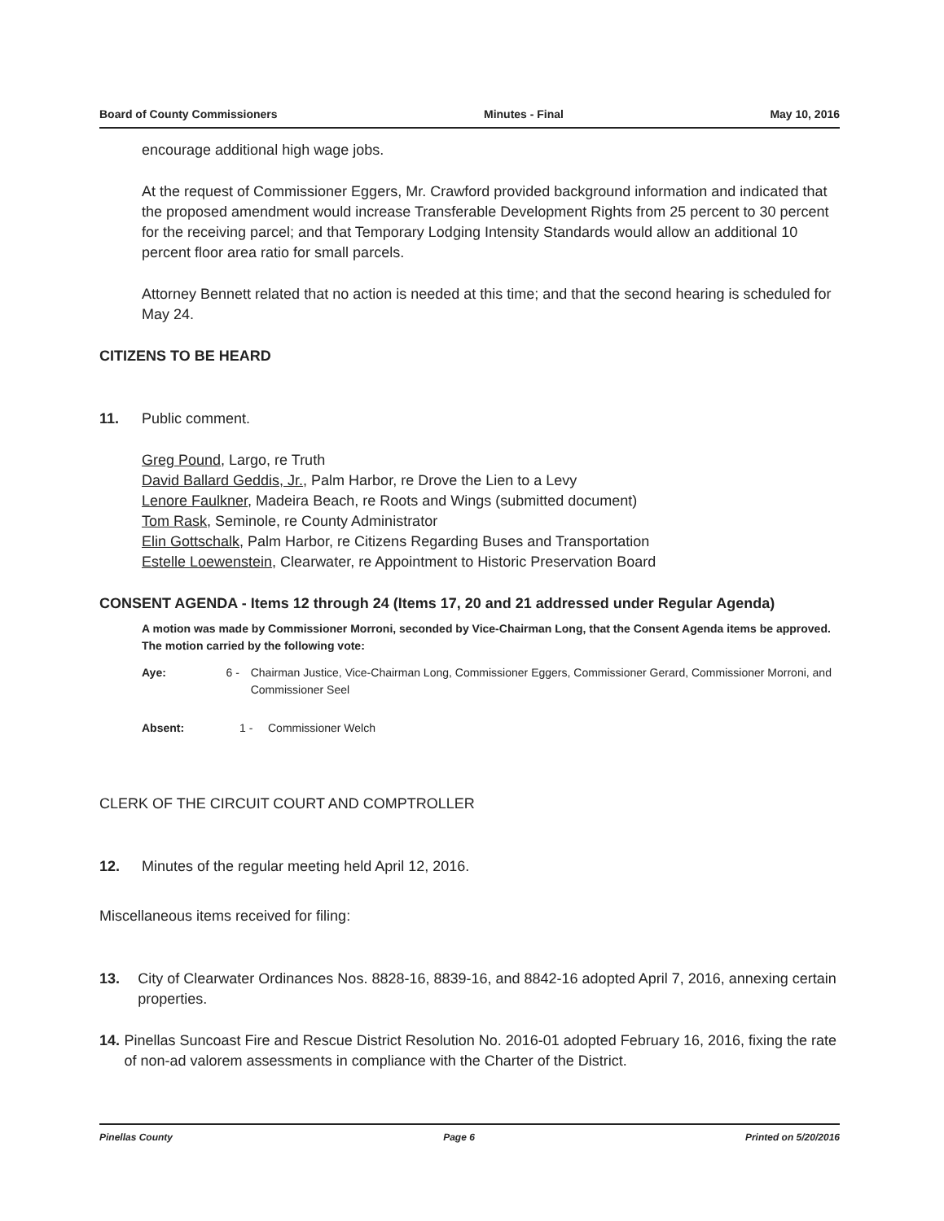Board of County Commissioners Minutes - Final May 10, 2016
encourage additional high wage jobs.
At the request of Commissioner Eggers, Mr. Crawford provided background information and indicated that the proposed amendment would increase Transferable Development Rights from 25 percent to 30 percent for the receiving parcel; and that Temporary Lodging Intensity Standards would allow an additional 10 percent floor area ratio for small parcels.
Attorney Bennett related that no action is needed at this time; and that the second hearing is scheduled for May 24.
CITIZENS TO BE HEARD
11. Public comment.
Greg Pound, Largo, re Truth
David Ballard Geddis, Jr., Palm Harbor, re Drove the Lien to a Levy
Lenore Faulkner, Madeira Beach, re Roots and Wings (submitted document)
Tom Rask, Seminole, re County Administrator
Elin Gottschalk, Palm Harbor, re Citizens Regarding Buses and Transportation
Estelle Loewenstein, Clearwater, re Appointment to Historic Preservation Board
CONSENT AGENDA - Items 12 through 24 (Items 17, 20 and 21 addressed under Regular Agenda)
A motion was made by Commissioner Morroni, seconded by Vice-Chairman Long, that the Consent Agenda items be approved. The motion carried by the following vote:
Aye: 6 - Chairman Justice, Vice-Chairman Long, Commissioner Eggers, Commissioner Gerard, Commissioner Morroni, and Commissioner Seel
Absent: 1 - Commissioner Welch
CLERK OF THE CIRCUIT COURT AND COMPTROLLER
12. Minutes of the regular meeting held April 12, 2016.
Miscellaneous items received for filing:
13. City of Clearwater Ordinances Nos. 8828-16, 8839-16, and 8842-16 adopted April 7, 2016, annexing certain properties.
14. Pinellas Suncoast Fire and Rescue District Resolution No. 2016-01 adopted February 16, 2016, fixing the rate of non-ad valorem assessments in compliance with the Charter of the District.
Pinellas County Page 6 Printed on 5/20/2016